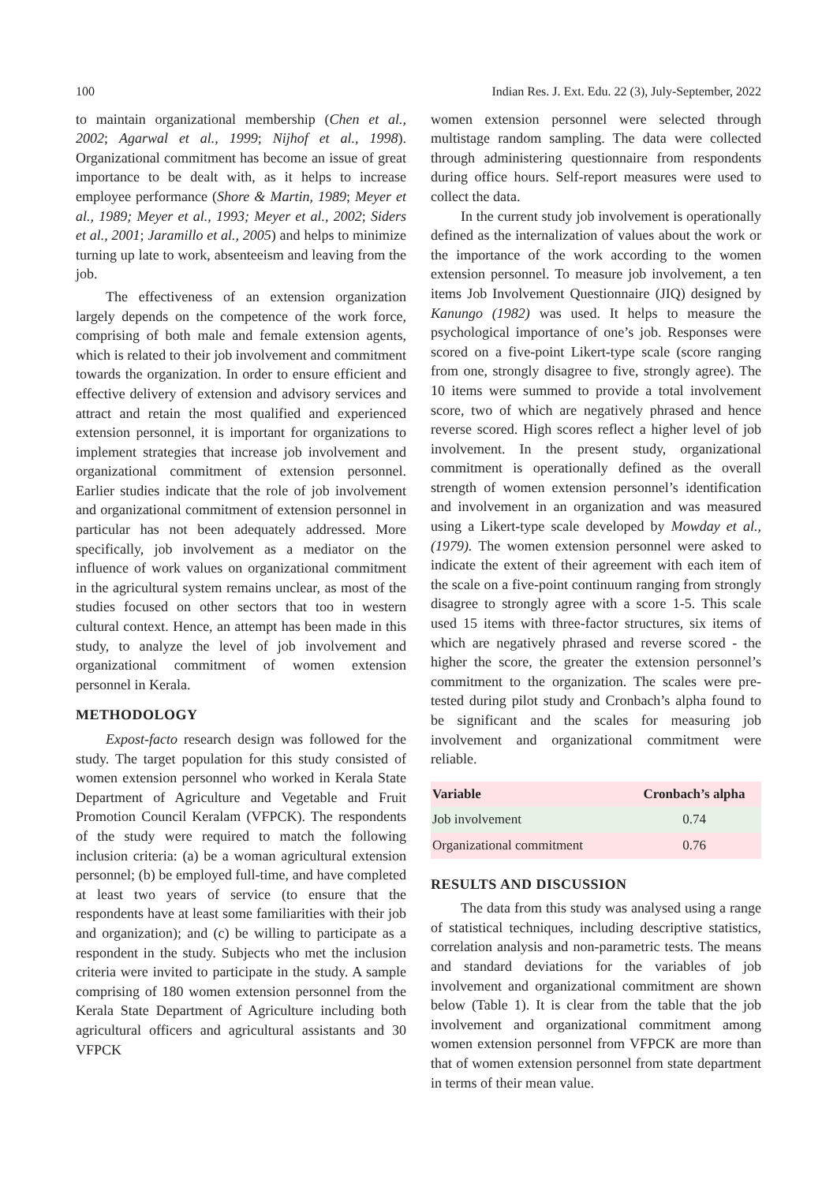100 Indian Res. J. Ext. Edu. 22 (3), July-September, 2022
to maintain organizational membership (Chen et al., 2002; Agarwal et al., 1999; Nijhof et al., 1998). Organizational commitment has become an issue of great importance to be dealt with, as it helps to increase employee performance (Shore & Martin, 1989; Meyer et al., 1989; Meyer et al., 1993; Meyer et al., 2002; Siders et al., 2001; Jaramillo et al., 2005) and helps to minimize turning up late to work, absenteeism and leaving from the job.
The effectiveness of an extension organization largely depends on the competence of the work force, comprising of both male and female extension agents, which is related to their job involvement and commitment towards the organization. In order to ensure efficient and effective delivery of extension and advisory services and attract and retain the most qualified and experienced extension personnel, it is important for organizations to implement strategies that increase job involvement and organizational commitment of extension personnel. Earlier studies indicate that the role of job involvement and organizational commitment of extension personnel in particular has not been adequately addressed. More specifically, job involvement as a mediator on the influence of work values on organizational commitment in the agricultural system remains unclear, as most of the studies focused on other sectors that too in western cultural context. Hence, an attempt has been made in this study, to analyze the level of job involvement and organizational commitment of women extension personnel in Kerala.
METHODOLOGY
Expost-facto research design was followed for the study. The target population for this study consisted of women extension personnel who worked in Kerala State Department of Agriculture and Vegetable and Fruit Promotion Council Keralam (VFPCK). The respondents of the study were required to match the following inclusion criteria: (a) be a woman agricultural extension personnel; (b) be employed full-time, and have completed at least two years of service (to ensure that the respondents have at least some familiarities with their job and organization); and (c) be willing to participate as a respondent in the study. Subjects who met the inclusion criteria were invited to participate in the study. A sample comprising of 180 women extension personnel from the Kerala State Department of Agriculture including both agricultural officers and agricultural assistants and 30 VFPCK
women extension personnel were selected through multistage random sampling. The data were collected through administering questionnaire from respondents during office hours. Self-report measures were used to collect the data.
In the current study job involvement is operationally defined as the internalization of values about the work or the importance of the work according to the women extension personnel. To measure job involvement, a ten items Job Involvement Questionnaire (JIQ) designed by Kanungo (1982) was used. It helps to measure the psychological importance of one’s job. Responses were scored on a five-point Likert-type scale (score ranging from one, strongly disagree to five, strongly agree). The 10 items were summed to provide a total involvement score, two of which are negatively phrased and hence reverse scored. High scores reflect a higher level of job involvement. In the present study, organizational commitment is operationally defined as the overall strength of women extension personnel’s identification and involvement in an organization and was measured using a Likert-type scale developed by Mowday et al., (1979). The women extension personnel were asked to indicate the extent of their agreement with each item of the scale on a five-point continuum ranging from strongly disagree to strongly agree with a score 1-5. This scale used 15 items with three-factor structures, six items of which are negatively phrased and reverse scored - the higher the score, the greater the extension personnel’s commitment to the organization. The scales were pre-tested during pilot study and Cronbach’s alpha found to be significant and the scales for measuring job involvement and organizational commitment were reliable.
| Variable | Cronbach’s alpha |
| --- | --- |
| Job involvement | 0.74 |
| Organizational commitment | 0.76 |
RESULTS AND DISCUSSION
The data from this study was analysed using a range of statistical techniques, including descriptive statistics, correlation analysis and non-parametric tests. The means and standard deviations for the variables of job involvement and organizational commitment are shown below (Table 1). It is clear from the table that the job involvement and organizational commitment among women extension personnel from VFPCK are more than that of women extension personnel from state department in terms of their mean value.